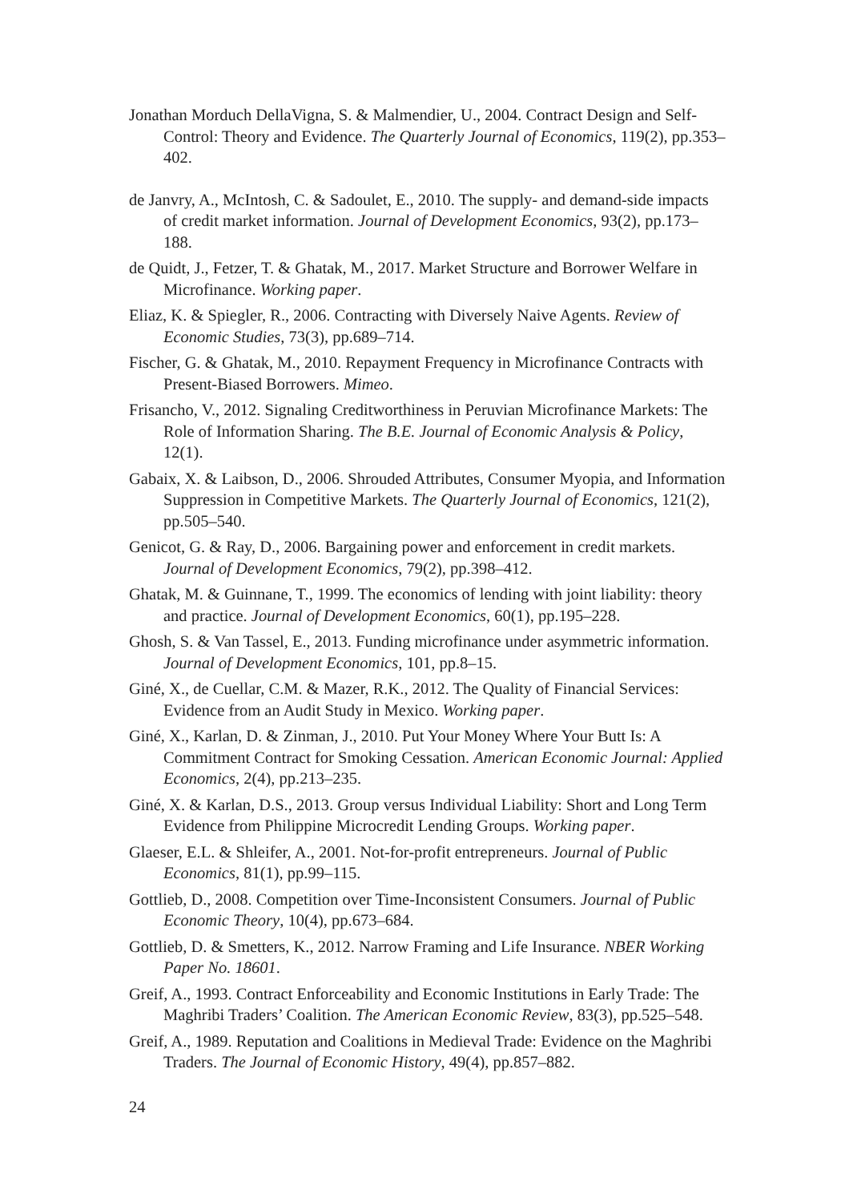Jonathan Morduch DellaVigna, S. & Malmendier, U., 2004. Contract Design and Self-Control: Theory and Evidence. The Quarterly Journal of Economics, 119(2), pp.353–402.
de Janvry, A., McIntosh, C. & Sadoulet, E., 2010. The supply- and demand-side impacts of credit market information. Journal of Development Economics, 93(2), pp.173–188.
de Quidt, J., Fetzer, T. & Ghatak, M., 2017. Market Structure and Borrower Welfare in Microfinance. Working paper.
Eliaz, K. & Spiegler, R., 2006. Contracting with Diversely Naive Agents. Review of Economic Studies, 73(3), pp.689–714.
Fischer, G. & Ghatak, M., 2010. Repayment Frequency in Microfinance Contracts with Present-Biased Borrowers. Mimeo.
Frisancho, V., 2012. Signaling Creditworthiness in Peruvian Microfinance Markets: The Role of Information Sharing. The B.E. Journal of Economic Analysis & Policy, 12(1).
Gabaix, X. & Laibson, D., 2006. Shrouded Attributes, Consumer Myopia, and Information Suppression in Competitive Markets. The Quarterly Journal of Economics, 121(2), pp.505–540.
Genicot, G. & Ray, D., 2006. Bargaining power and enforcement in credit markets. Journal of Development Economics, 79(2), pp.398–412.
Ghatak, M. & Guinnane, T., 1999. The economics of lending with joint liability: theory and practice. Journal of Development Economics, 60(1), pp.195–228.
Ghosh, S. & Van Tassel, E., 2013. Funding microfinance under asymmetric information. Journal of Development Economics, 101, pp.8–15.
Giné, X., de Cuellar, C.M. & Mazer, R.K., 2012. The Quality of Financial Services: Evidence from an Audit Study in Mexico. Working paper.
Giné, X., Karlan, D. & Zinman, J., 2010. Put Your Money Where Your Butt Is: A Commitment Contract for Smoking Cessation. American Economic Journal: Applied Economics, 2(4), pp.213–235.
Giné, X. & Karlan, D.S., 2013. Group versus Individual Liability: Short and Long Term Evidence from Philippine Microcredit Lending Groups. Working paper.
Glaeser, E.L. & Shleifer, A., 2001. Not-for-profit entrepreneurs. Journal of Public Economics, 81(1), pp.99–115.
Gottlieb, D., 2008. Competition over Time-Inconsistent Consumers. Journal of Public Economic Theory, 10(4), pp.673–684.
Gottlieb, D. & Smetters, K., 2012. Narrow Framing and Life Insurance. NBER Working Paper No. 18601.
Greif, A., 1993. Contract Enforceability and Economic Institutions in Early Trade: The Maghribi Traders’ Coalition. The American Economic Review, 83(3), pp.525–548.
Greif, A., 1989. Reputation and Coalitions in Medieval Trade: Evidence on the Maghribi Traders. The Journal of Economic History, 49(4), pp.857–882.
24